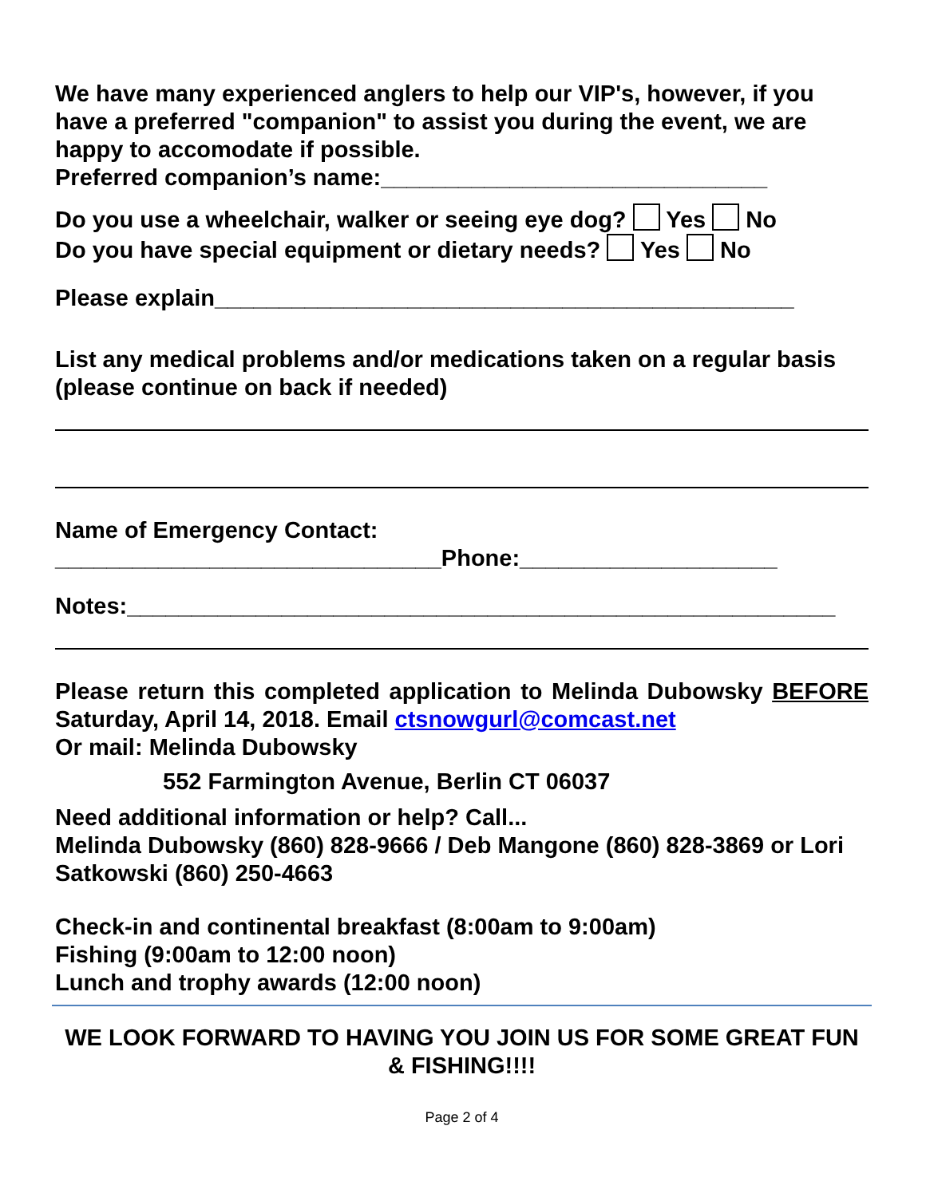We have many experienced anglers to help our VIP's, however, if you have a preferred "companion" to assist you during the event, we are happy to accomodate if possible.
Preferred companion’s name:______________________________
Do you use a wheelchair, walker or seeing eye dog? Yes No
Do you have special equipment or dietary needs? Yes No
Please explain_____________________________________________
List any medical problems and/or medications taken on a regular basis (please continue on back if needed)
Name of Emergency Contact:
______________________________Phone:____________________
Notes:_______________________________________________________
Please return this completed application to Melinda Dubowsky BEFORE Saturday, April 14, 2018. Email ctsnowgurl@comcast.net
Or mail: Melinda Dubowsky
552 Farmington Avenue, Berlin CT 06037
Need additional information or help? Call...
Melinda Dubowsky (860) 828-9666 / Deb Mangone (860) 828-3869 or Lori Satkowski (860) 250-4663
Check-in and continental breakfast (8:00am to 9:00am)
Fishing (9:00am to 12:00 noon)
Lunch and trophy awards (12:00 noon)
WE LOOK FORWARD TO HAVING YOU JOIN US FOR SOME GREAT FUN & FISHING!!!!
Page 2 of 4